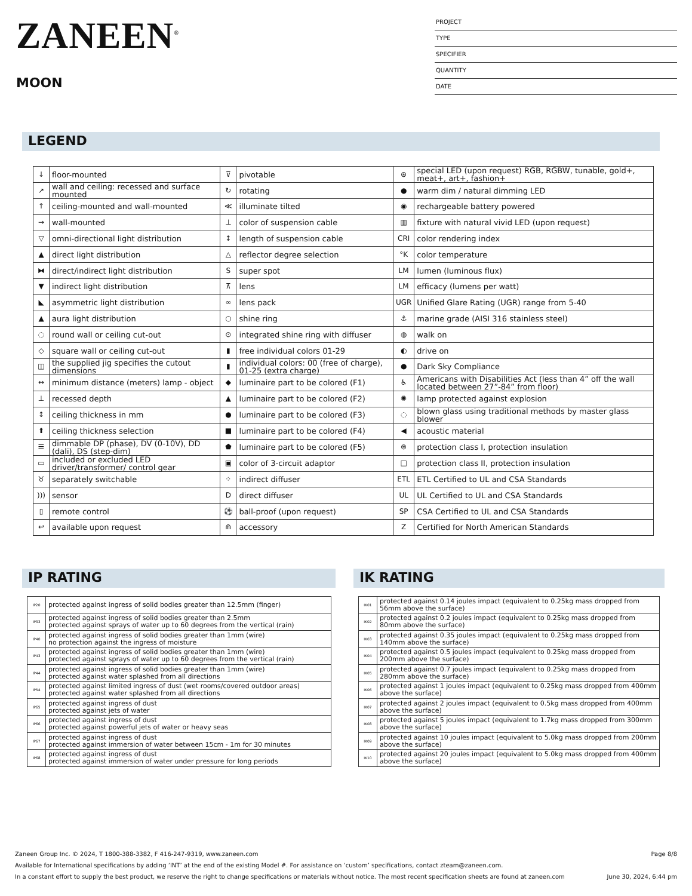ZANEEN<sup>®</sup>
MOON
PROJECT
TYPE
SPECIFIER
QUANTITY
DATE
LEGEND
| ↓ | floor-mounted | ⊽ | pivotable | ⊛ | special LED (upon request) RGB, RGBW, tunable, gold+, meat+, art+, fashion+ |
| ↗ | wall and ceiling: recessed and surface mounted | ↻ | rotating | ● | warm dim / natural dimming LED |
| ↑ | ceiling-mounted and wall-mounted | ≪ | illuminate tilted | ◉ | rechargeable battery powered |
| → | wall-mounted | ⊥ | color of suspension cable | ▥ | fixture with natural vivid LED (upon request) |
| ▽ | omni-directional light distribution | ↕ | length of suspension cable | CRI | color rendering index |
| ▲ | direct light distribution | △ | reflector degree selection | °K | color temperature |
| ⧓ | direct/indirect light distribution | S | super spot | LM | lumen (luminous flux) |
| ▼ | indirect light distribution | ⊼ | lens | LM | efficacy (lumens per watt) |
| ◣ | asymmetric light distribution | ∞ | lens pack | UGR | Unified Glare Rating (UGR) range from 5-40 |
| ▲ | aura light distribution | ○ | shine ring | ⚓ | marine grade (AISI 316 stainless steel) |
| ◌ | round wall or ceiling cut-out | ⊙ | integrated shine ring with diffuser | ◍ | walk on |
| ◇ | square wall or ceiling cut-out | ▮ | free individual colors 01-29 | ◐ | drive on |
| ◫ | the supplied jig specifies the cutout dimensions | ▮ | individual colors: 00 (free of charge), 01-25 (extra charge) | ● | Dark Sky Compliance |
| ↔ | minimum distance (meters) lamp - object | ◆ | luminaire part to be colored (F1) | ♿ | Americans with Disabilities Act (less than 4” off the wall located between 27”-84” from floor) |
| ⊥ | recessed depth | ▲ | luminaire part to be colored (F2) | ✺ | lamp protected against explosion |
| ↕ | ceiling thickness in mm | ● | luminaire part to be colored (F3) | ◌ | blown glass using traditional methods by master glass blower |
| ⬆ | ceiling thickness selection | ■ | luminaire part to be colored (F4) | ◀ | acoustic material |
| ☰ | dimmable DP (phase), DV (0-10V), DD (dali), DS (step-dim) | ⬟ | luminaire part to be colored (F5) | ⊜ | protection class I, protection insulation |
| ▭ | included or excluded LED driver/transformer/ control gear | ▣ | color of 3-circuit adaptor | □ | protection class II, protection insulation |
| ♉ | separately switchable | ⁘ | indirect diffuser | ETL | ETL Certified to UL and CSA Standards |
| ))) | sensor | D | direct diffuser | UL | UL Certified to UL and CSA Standards |
| ▯ | remote control | ⚽ | ball-proof (upon request) | SP | CSA Certified to UL and CSA Standards |
| ↩ | available upon request | ⋒ | accessory | Z | Certified for North American Standards |
IP RATING
| IP20 | protected against ingress of solid bodies greater than 12.5mm (finger) |
| IP33 | protected against ingress of solid bodies greater than 2.5mm protected against sprays of water up to 60 degrees from the vertical (rain) |
| IP40 | protected against ingress of solid bodies greater than 1mm (wire) no protection against the ingress of moisture |
| IP43 | protected against ingress of solid bodies greater than 1mm (wire) protected against sprays of water up to 60 degrees from the vertical (rain) |
| IP44 | protected against ingress of solid bodies greater than 1mm (wire) protected against water splashed from all directions |
| IP54 | protected against limited ingress of dust (wet rooms/covered outdoor areas) protected against water splashed from all directions |
| IP65 | protected against ingress of dust protected against jets of water |
| IP66 | protected against ingress of dust protected against powerful jets of water or heavy seas |
| IP67 | protected against ingress of dust protected against immersion of water between 15cm - 1m for 30 minutes |
| IP68 | protected against ingress of dust protected against immersion of water under pressure for long periods |
IK RATING
| IK01 | protected against 0.14 joules impact (equivalent to 0.25kg mass dropped from 56mm above the surface) |
| IK02 | protected against 0.2 joules impact (equivalent to 0.25kg mass dropped from 80mm above the surface) |
| IK03 | protected against 0.35 joules impact (equivalent to 0.25kg mass dropped from 140mm above the surface) |
| IK04 | protected against 0.5 joules impact (equivalent to 0.25kg mass dropped from 200mm above the surface) |
| IK05 | protected against 0.7 joules impact (equivalent to 0.25kg mass dropped from 280mm above the surface) |
| IK06 | protected against 1 joules impact (equivalent to 0.25kg mass dropped from 400mm above the surface) |
| IK07 | protected against 2 joules impact (equivalent to 0.5kg mass dropped from 400mm above the surface) |
| IK08 | protected against 5 joules impact (equivalent to 1.7kg mass dropped from 300mm above the surface) |
| IK09 | protected against 10 joules impact (equivalent to 5.0kg mass dropped from 200mm above the surface) |
| IK10 | protected against 20 joules impact (equivalent to 5.0kg mass dropped from 400mm above the surface) |
Zaneen Group Inc. © 2024, T 1800-388-3382, F 416-247-9319, www.zaneen.com Page 8/8
Available for International specifications by adding ‘INT’ at the end of the existing Model #. For assistance on ‘custom’ specifications, contact zteam@zaneen.com.
In a constant effort to supply the best product, we reserve the right to change specifications or materials without notice. The most recent specification sheets are found at zaneen.com June 30, 2024, 6:44 pm